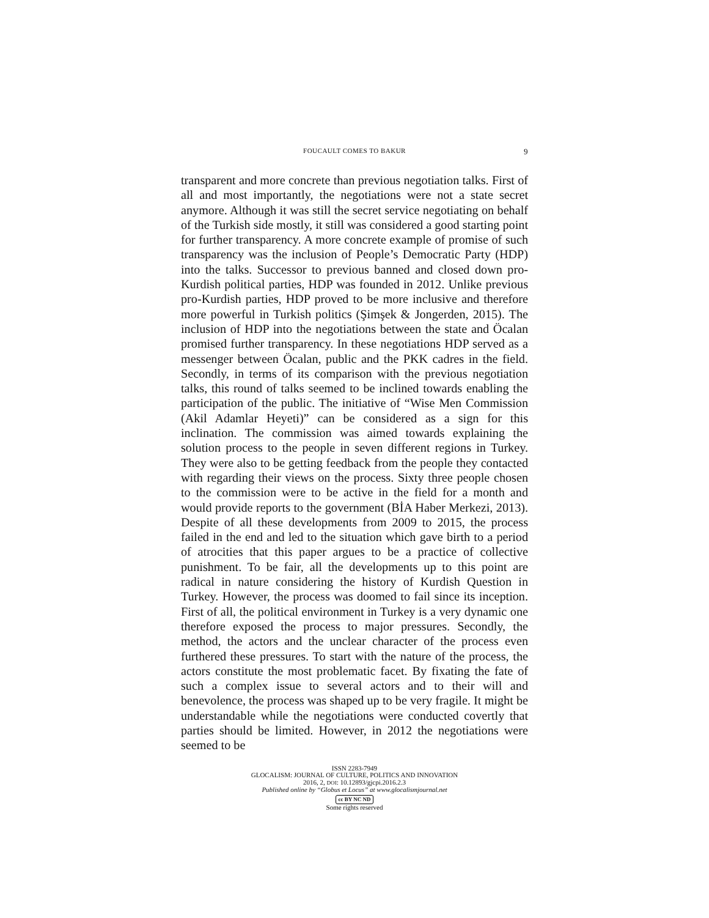FOUCAULT COMES TO BAKUR 9
transparent and more concrete than previous negotiation talks. First of all and most importantly, the negotiations were not a state secret anymore. Although it was still the secret service negotiating on behalf of the Turkish side mostly, it still was considered a good starting point for further transparency. A more concrete example of promise of such transparency was the inclusion of People’s Democratic Party (HDP) into the talks. Successor to previous banned and closed down pro-Kurdish political parties, HDP was founded in 2012. Unlike previous pro-Kurdish parties, HDP proved to be more inclusive and therefore more powerful in Turkish politics (Şimşek & Jongerden, 2015). The inclusion of HDP into the negotiations between the state and Öcalan promised further transparency. In these negotiations HDP served as a messenger between Öcalan, public and the PKK cadres in the field. Secondly, in terms of its comparison with the previous negotiation talks, this round of talks seemed to be inclined towards enabling the participation of the public. The initiative of “Wise Men Commission (Akil Adamlar Heyeti)” can be considered as a sign for this inclination. The commission was aimed towards explaining the solution process to the people in seven different regions in Turkey. They were also to be getting feedback from the people they contacted with regarding their views on the process. Sixty three people chosen to the commission were to be active in the field for a month and would provide reports to the government (BİA Haber Merkezi, 2013). Despite of all these developments from 2009 to 2015, the process failed in the end and led to the situation which gave birth to a period of atrocities that this paper argues to be a practice of collective punishment. To be fair, all the developments up to this point are radical in nature considering the history of Kurdish Question in Turkey. However, the process was doomed to fail since its inception. First of all, the political environment in Turkey is a very dynamic one therefore exposed the process to major pressures. Secondly, the method, the actors and the unclear character of the process even furthered these pressures. To start with the nature of the process, the actors constitute the most problematic facet. By fixating the fate of such a complex issue to several actors and to their will and benevolence, the process was shaped up to be very fragile. It might be understandable while the negotiations were conducted covertly that parties should be limited. However, in 2012 the negotiations were seemed to be
ISSN 2283-7949
GLOCALISM: JOURNAL OF CULTURE, POLITICS AND INNOVATION
2016, 2, DOI: 10.12893/gjcpi.2016.2.3
Published online by “Globus et Locus” at www.glocalismjournal.net
cc BY NC ND
Some rights reserved